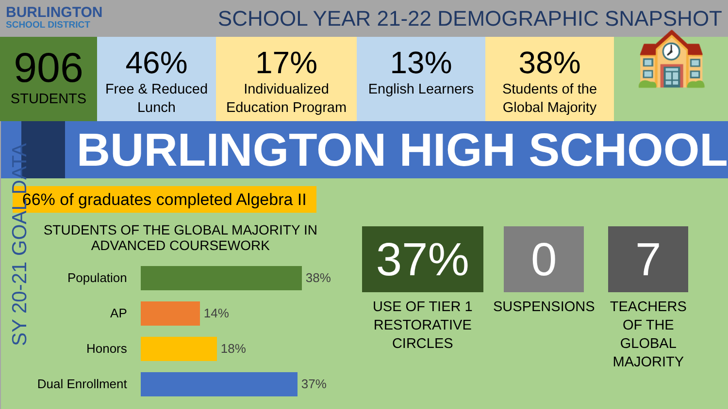BURLINGTON
SCHOOL DISTRICT
SCHOOL YEAR 21-22 DEMOGRAPHIC SNAPSHOT
906
STUDENTS
46%
Free & Reduced Lunch
17%
Individualized Education Program
13%
English Learners
38%
Students of the Global Majority
🏫
SY 20-21 GOAL DATA
BURLINGTON HIGH SCHOOL
66% of graduates completed Algebra II
STUDENTS OF THE GLOBAL MAJORITY IN ADVANCED COURSEWORK
Population 38%
AP 14%
Honors 18%
Dual Enrollment 37%
37%
USE OF TIER 1 RESTORATIVE CIRCLES
0
SUSPENSIONS
7
TEACHERS OF THE GLOBAL MAJORITY